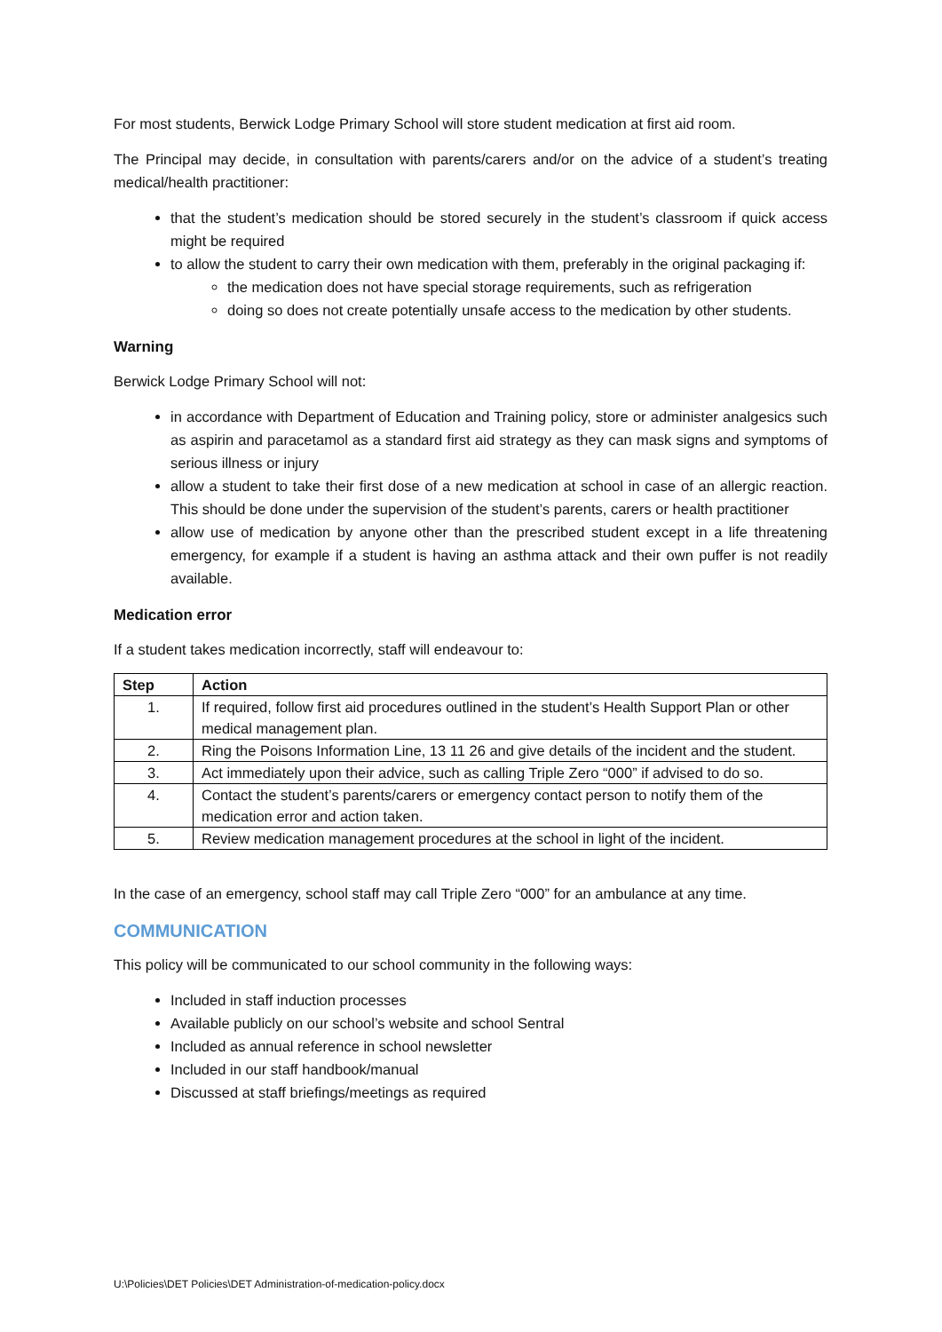For most students, Berwick Lodge Primary School will store student medication at first aid room.
The Principal may decide, in consultation with parents/carers and/or on the advice of a student’s treating medical/health practitioner:
that the student’s medication should be stored securely in the student’s classroom if quick access might be required
to allow the student to carry their own medication with them, preferably in the original packaging if:
the medication does not have special storage requirements, such as refrigeration
doing so does not create potentially unsafe access to the medication by other students.
Warning
Berwick Lodge Primary School will not:
in accordance with Department of Education and Training policy, store or administer analgesics such as aspirin and paracetamol as a standard first aid strategy as they can mask signs and symptoms of serious illness or injury
allow a student to take their first dose of a new medication at school in case of an allergic reaction. This should be done under the supervision of the student’s parents, carers or health practitioner
allow use of medication by anyone other than the prescribed student except in a life threatening emergency, for example if a student is having an asthma attack and their own puffer is not readily available.
Medication error
If a student takes medication incorrectly, staff will endeavour to:
| Step | Action |
| --- | --- |
| 1. | If required, follow first aid procedures outlined in the student’s Health Support Plan or other medical management plan. |
| 2. | Ring the Poisons Information Line, 13 11 26 and give details of the incident and the student. |
| 3. | Act immediately upon their advice, such as calling Triple Zero “000” if advised to do so. |
| 4. | Contact the student’s parents/carers or emergency contact person to notify them of the medication error and action taken. |
| 5. | Review medication management procedures at the school in light of the incident. |
In the case of an emergency, school staff may call Triple Zero “000” for an ambulance at any time.
COMMUNICATION
This policy will be communicated to our school community in the following ways:
Included in staff induction processes
Available publicly on our school’s website and school Sentral
Included as annual reference in school newsletter
Included in our staff handbook/manual
Discussed at staff briefings/meetings as required
U:\Policies\DET Policies\DET Administration-of-medication-policy.docx